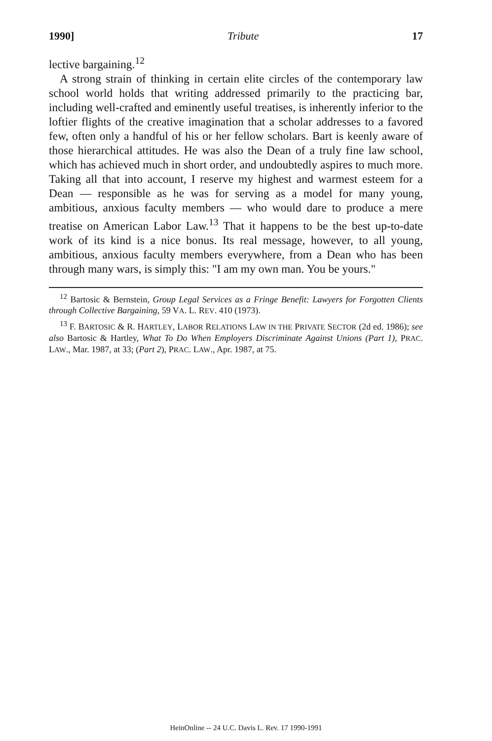1990] Tribute 17
lective bargaining.<sup>12</sup>
A strong strain of thinking in certain elite circles of the contemporary law school world holds that writing addressed primarily to the practicing bar, including well-crafted and eminently useful treatises, is inherently inferior to the loftier flights of the creative imagination that a scholar addresses to a favored few, often only a handful of his or her fellow scholars. Bart is keenly aware of those hierarchical attitudes. He was also the Dean of a truly fine law school, which has achieved much in short order, and undoubtedly aspires to much more. Taking all that into account, I reserve my highest and warmest esteem for a Dean — responsible as he was for serving as a model for many young, ambitious, anxious faculty members — who would dare to produce a mere treatise on American Labor Law.<sup>13</sup> That it happens to be the best up-to-date work of its kind is a nice bonus. Its real message, however, to all young, ambitious, anxious faculty members everywhere, from a Dean who has been through many wars, is simply this: "I am my own man. You be yours."
<sup>12</sup> Bartosic & Bernstein, Group Legal Services as a Fringe Benefit: Lawyers for Forgotten Clients through Collective Bargaining, 59 VA. L. REV. 410 (1973).
<sup>13</sup> F. BARTOSIC & R. HARTLEY, LABOR RELATIONS LAW IN THE PRIVATE SECTOR (2d ed. 1986); see also Bartosic & Hartley, What To Do When Employers Discriminate Against Unions (Part 1), PRAC. LAW., Mar. 1987, at 33; (Part 2), PRAC. LAW., Apr. 1987, at 75.
HeinOnline -- 24 U.C. Davis L. Rev. 17 1990-1991